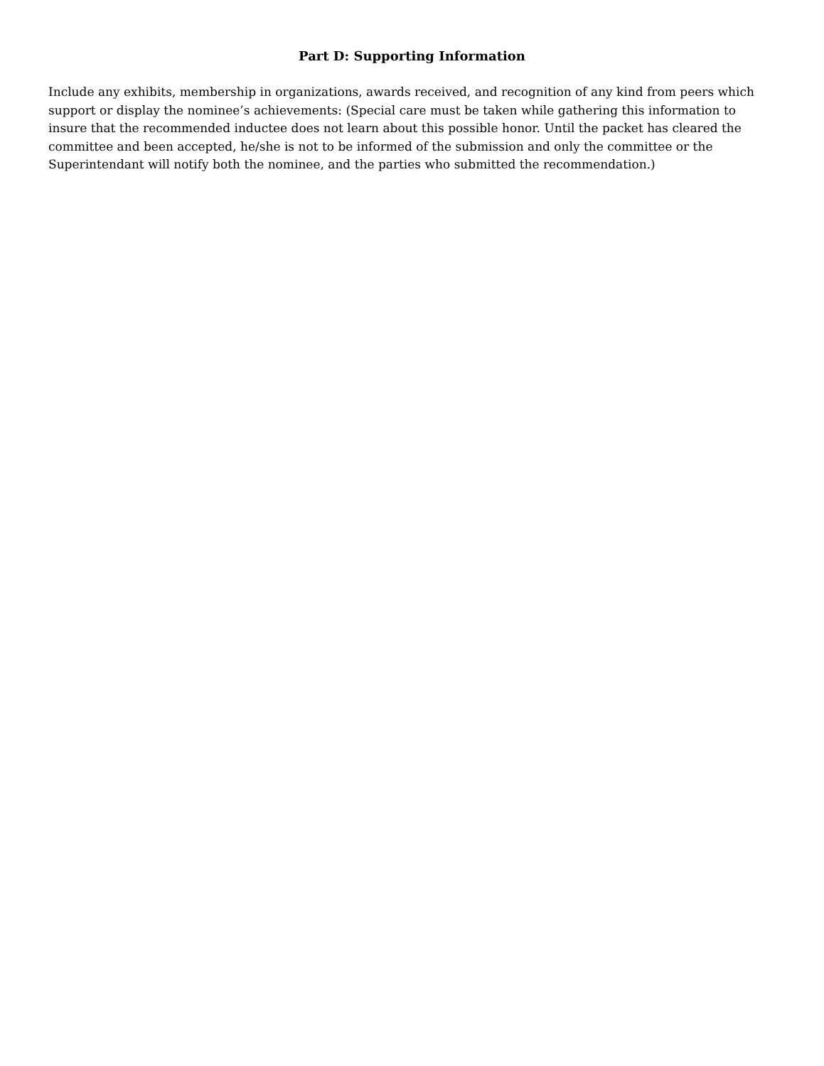Part D: Supporting Information
Include any exhibits, membership in organizations, awards received, and recognition of any kind from peers which support or display the nominee’s achievements: (Special care must be taken while gathering this information to insure that the recommended inductee does not learn about this possible honor. Until the packet has cleared the committee and been accepted, he/she is not to be informed of the submission and only the committee or the Superintendant will notify both the nominee, and the parties who submitted the recommendation.)